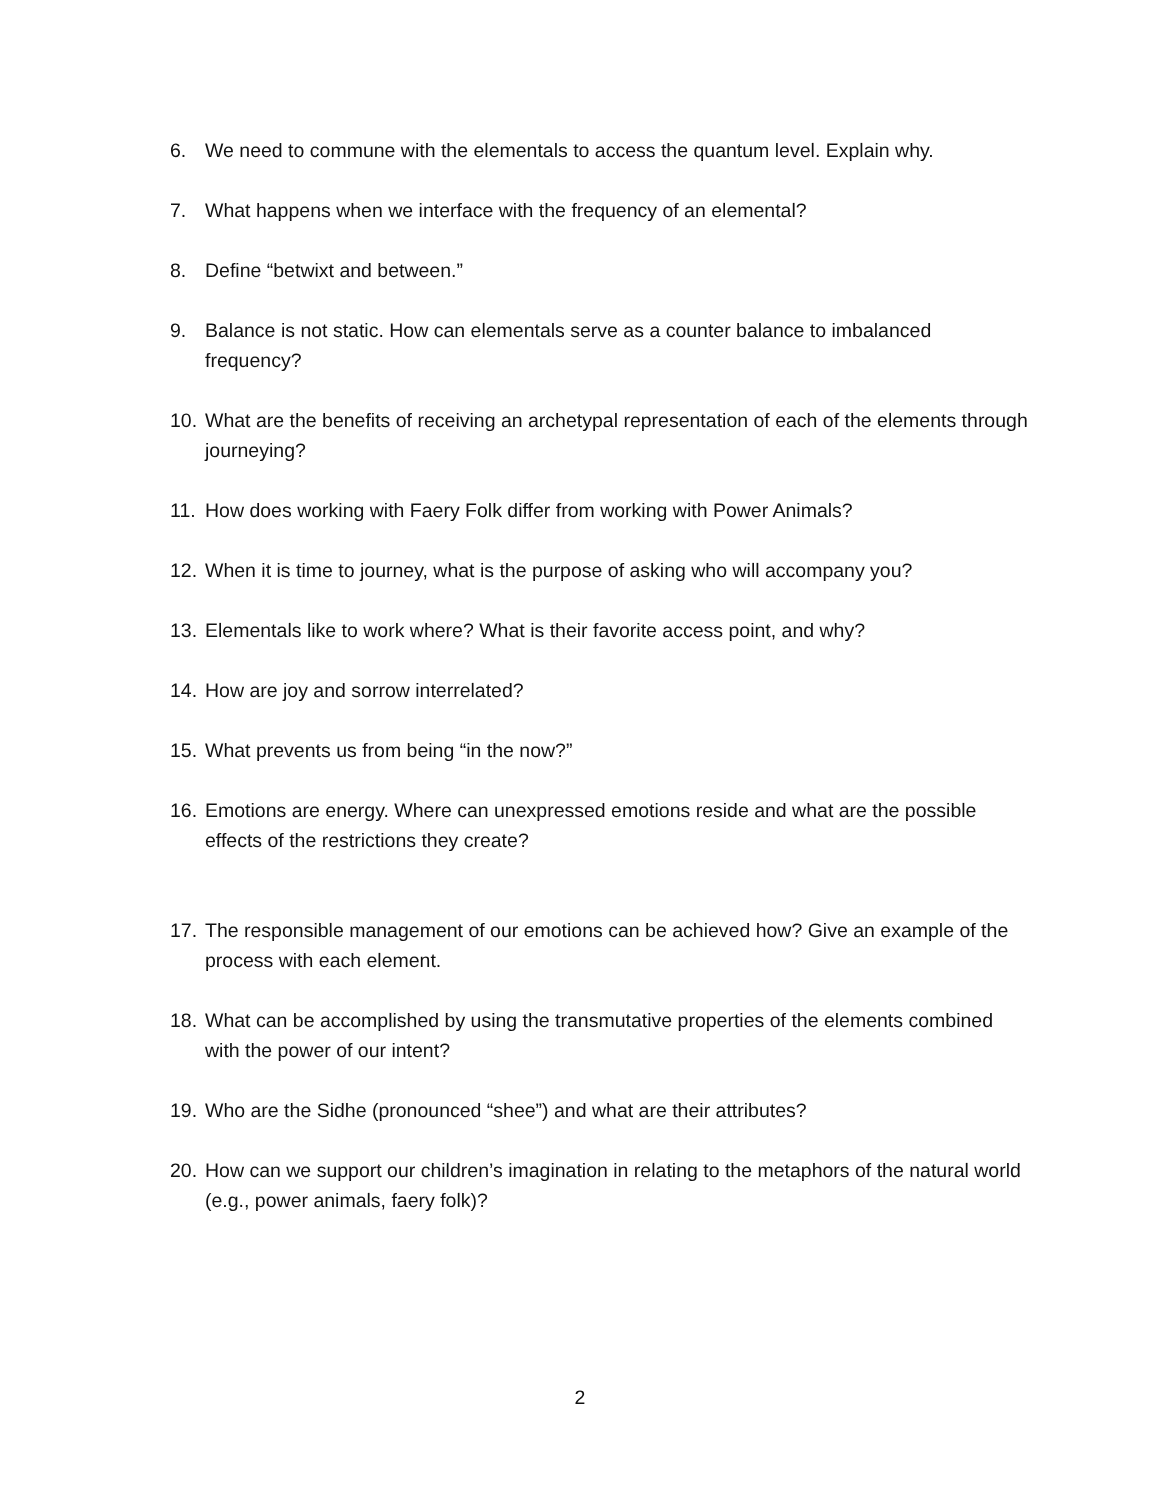6. We need to commune with the elementals to access the quantum level. Explain why.
7. What happens when we interface with the frequency of an elemental?
8. Define “betwixt and between.”
9. Balance is not static. How can elementals serve as a counter balance to imbalanced frequency?
10. What are the benefits of receiving an archetypal representation of each of the elements through journeying?
11. How does working with Faery Folk differ from working with Power Animals?
12. When it is time to journey, what is the purpose of asking who will accompany you?
13. Elementals like to work where? What is their favorite access point, and why?
14. How are joy and sorrow interrelated?
15. What prevents us from being “in the now?”
16. Emotions are energy. Where can unexpressed emotions reside and what are the possible effects of the restrictions they create?
17. The responsible management of our emotions can be achieved how? Give an example of the process with each element.
18. What can be accomplished by using the transmutative properties of the elements combined with the power of our intent?
19. Who are the Sidhe (pronounced “shee”) and what are their attributes?
20. How can we support our children’s imagination in relating to the metaphors of the natural world (e.g., power animals, faery folk)?
2